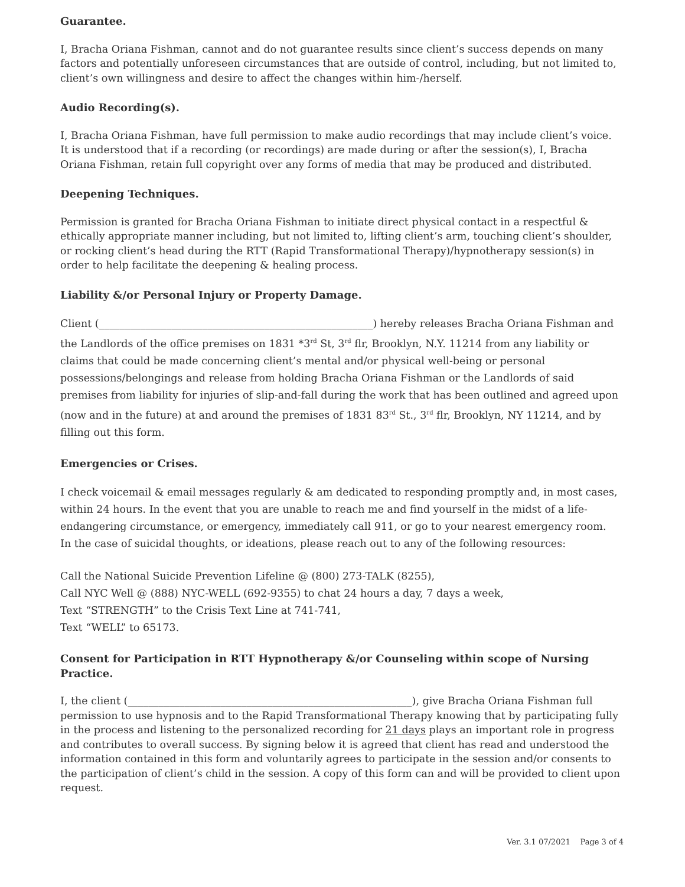Guarantee.
I, Bracha Oriana Fishman, cannot and do not guarantee results since client’s success depends on many factors and potentially unforeseen circumstances that are outside of control, including, but not limited to, client’s own willingness and desire to affect the changes within him-/herself.
Audio Recording(s).
I, Bracha Oriana Fishman, have full permission to make audio recordings that may include client’s voice. It is understood that if a recording (or recordings) are made during or after the session(s), I, Bracha Oriana Fishman, retain full copyright over any forms of media that may be produced and distributed.
Deepening Techniques.
Permission is granted for Bracha Oriana Fishman to initiate direct physical contact in a respectful & ethically appropriate manner including, but not limited to, lifting client’s arm, touching client’s shoulder, or rocking client’s head during the RTT (Rapid Transformational Therapy)/hypnotherapy session(s) in order to help facilitate the deepening & healing process.
Liability &/or Personal Injury or Property Damage.
Client (_____________________________________________________) hereby releases Bracha Oriana Fishman and the Landlords of the office premises on 1831 *3<sup>rd</sup> St, 3<sup>rd</sup> flr, Brooklyn, N.Y. 11214 from any liability or claims that could be made concerning client’s mental and/or physical well-being or personal possessions/belongings and release from holding Bracha Oriana Fishman or the Landlords of said premises from liability for injuries of slip-and-fall during the work that has been outlined and agreed upon (now and in the future) at and around the premises of 1831 83<sup>rd</sup> St., 3<sup>rd</sup> flr, Brooklyn, NY 11214, and by filling out this form.
Emergencies or Crises.
I check voicemail & email messages regularly & am dedicated to responding promptly and, in most cases, within 24 hours. In the event that you are unable to reach me and find yourself in the midst of a life-endangering circumstance, or emergency, immediately call 911, or go to your nearest emergency room. In the case of suicidal thoughts, or ideations, please reach out to any of the following resources:
Call the National Suicide Prevention Lifeline @ (800) 273-TALK (8255),
Call NYC Well @ (888) NYC-WELL (692-9355) to chat 24 hours a day, 7 days a week,
Text “STRENGTH” to the Crisis Text Line at 741-741,
Text “WELL” to 65173.
Consent for Participation in RTT Hypnotherapy &/or Counseling within scope of Nursing Practice.
I, the client (_______________________________________________________), give Bracha Oriana Fishman full permission to use hypnosis and to the Rapid Transformational Therapy knowing that by participating fully in the process and listening to the personalized recording for 21 days plays an important role in progress and contributes to overall success. By signing below it is agreed that client has read and understood the information contained in this form and voluntarily agrees to participate in the session and/or consents to the participation of client’s child in the session. A copy of this form can and will be provided to client upon request.
Ver. 3.1 07/2021 Page 3 of 4